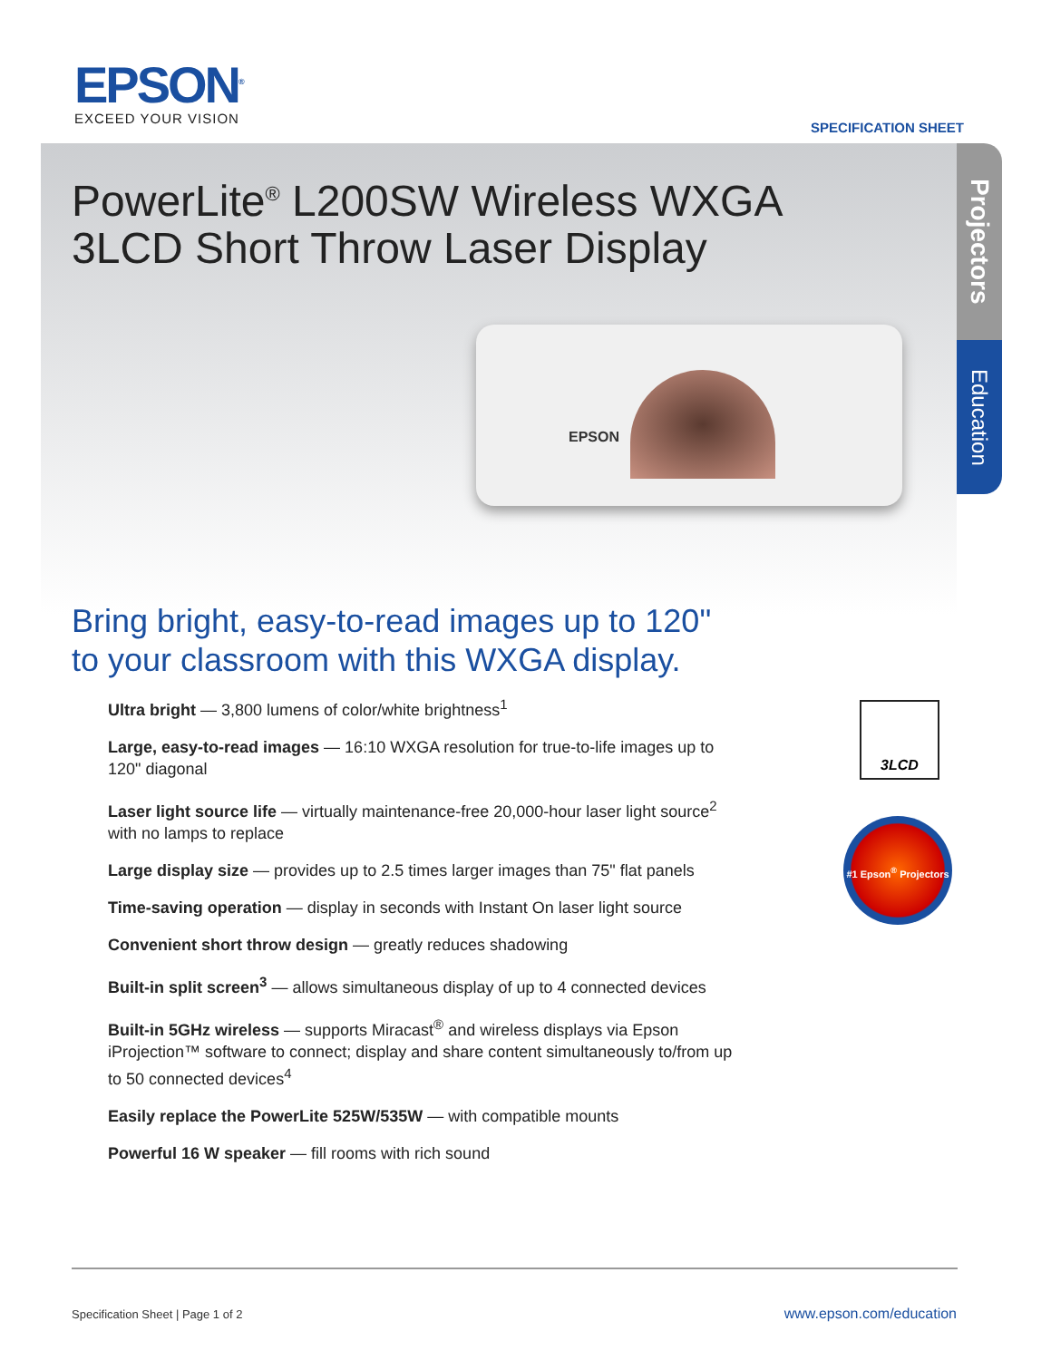EPSON<sup>®</sup>
EXCEED YOUR VISION
SPECIFICATION SHEET
PowerLite<sup>®</sup> L200SW Wireless WXGA
3LCD Short Throw Laser Display
EPSON
Projectors
Education
Bring bright, easy-to-read images up to 120"
to your classroom with this WXGA display.
Ultra bright — 3,800 lumens of color/white brightness<sup>1</sup>
Large, easy-to-read images — 16:10 WXGA resolution for true-to-life images up to 120" diagonal
Laser light source life — virtually maintenance-free 20,000-hour laser light source<sup>2</sup> with no lamps to replace
Large display size — provides up to 2.5 times larger images than 75" flat panels
Time-saving operation — display in seconds with Instant On laser light source
Convenient short throw design — greatly reduces shadowing
Built-in split screen<sup>3</sup> — allows simultaneous display of up to 4 connected devices
Built-in 5GHz wireless — supports Miracast<sup>®</sup> and wireless displays via Epson iProjection™ software to connect; display and share content simultaneously to/from up to 50 connected devices<sup>4</sup>
Easily replace the PowerLite 525W/535W — with compatible mounts
Powerful 16 W speaker — fill rooms with rich sound
3LCD
#1 Epson<sup>®</sup> Projectors
Specification Sheet | Page 1 of 2
www.epson.com/education